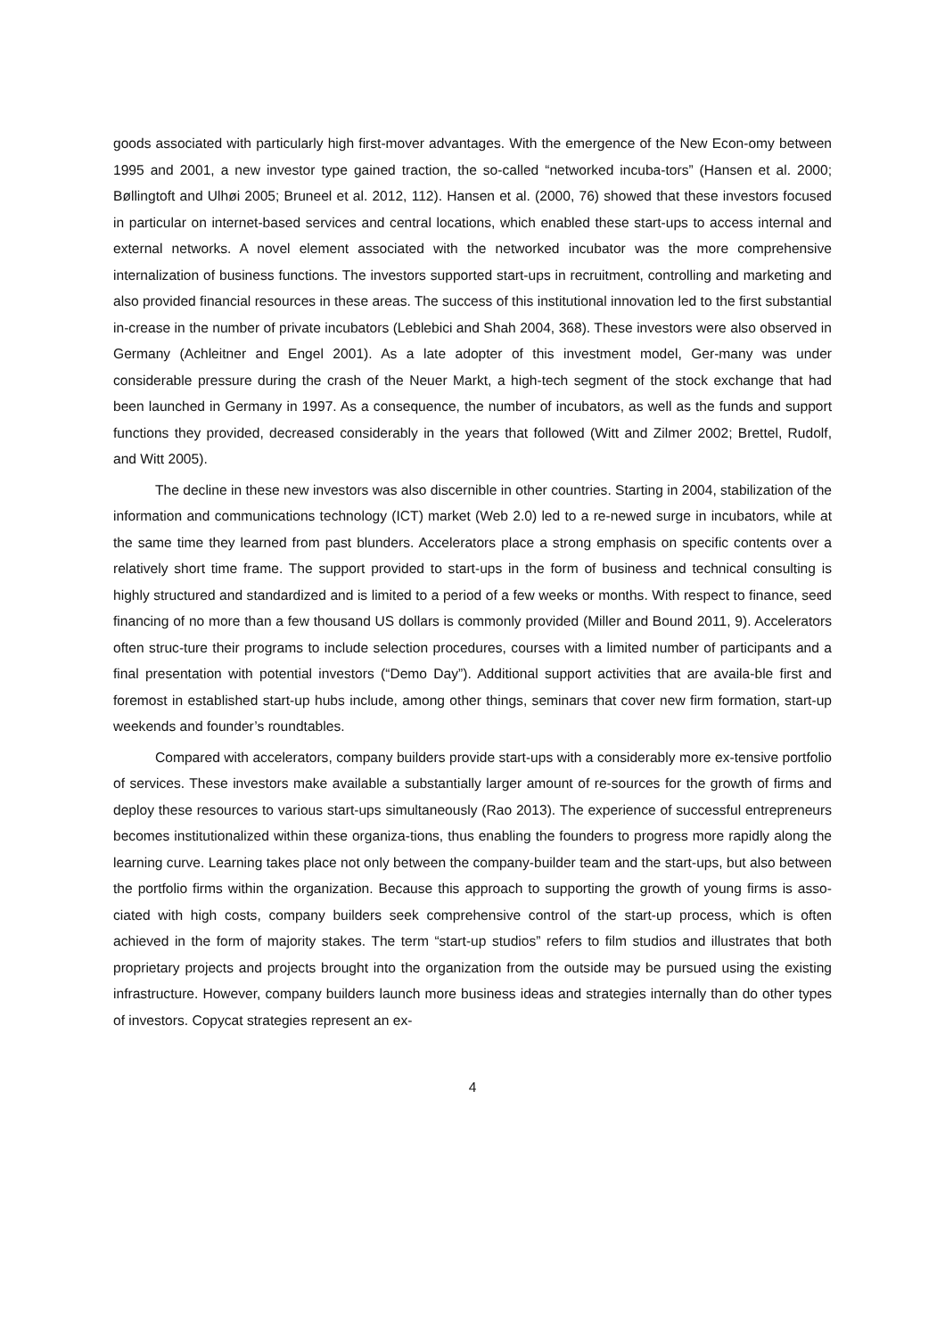goods associated with particularly high first-mover advantages. With the emergence of the New Econ-omy between 1995 and 2001, a new investor type gained traction, the so-called “networked incuba-tors” (Hansen et al. 2000; Bøllingtoft and Ulhøi 2005; Bruneel et al. 2012, 112). Hansen et al. (2000, 76) showed that these investors focused in particular on internet-based services and central locations, which enabled these start-ups to access internal and external networks. A novel element associated with the networked incubator was the more comprehensive internalization of business functions. The investors supported start-ups in recruitment, controlling and marketing and also provided financial resources in these areas. The success of this institutional innovation led to the first substantial in-crease in the number of private incubators (Leblebici and Shah 2004, 368). These investors were also observed in Germany (Achleitner and Engel 2001). As a late adopter of this investment model, Ger-many was under considerable pressure during the crash of the Neuer Markt, a high-tech segment of the stock exchange that had been launched in Germany in 1997. As a consequence, the number of incubators, as well as the funds and support functions they provided, decreased considerably in the years that followed (Witt and Zilmer 2002; Brettel, Rudolf, and Witt 2005).
The decline in these new investors was also discernible in other countries. Starting in 2004, stabilization of the information and communications technology (ICT) market (Web 2.0) led to a re-newed surge in incubators, while at the same time they learned from past blunders. Accelerators place a strong emphasis on specific contents over a relatively short time frame. The support provided to start-ups in the form of business and technical consulting is highly structured and standardized and is limited to a period of a few weeks or months. With respect to finance, seed financing of no more than a few thousand US dollars is commonly provided (Miller and Bound 2011, 9). Accelerators often struc-ture their programs to include selection procedures, courses with a limited number of participants and a final presentation with potential investors (“Demo Day”). Additional support activities that are availa-ble first and foremost in established start-up hubs include, among other things, seminars that cover new firm formation, start-up weekends and founder’s roundtables.
Compared with accelerators, company builders provide start-ups with a considerably more ex-tensive portfolio of services. These investors make available a substantially larger amount of re-sources for the growth of firms and deploy these resources to various start-ups simultaneously (Rao 2013). The experience of successful entrepreneurs becomes institutionalized within these organiza-tions, thus enabling the founders to progress more rapidly along the learning curve. Learning takes place not only between the company-builder team and the start-ups, but also between the portfolio firms within the organization. Because this approach to supporting the growth of young firms is asso-ciated with high costs, company builders seek comprehensive control of the start-up process, which is often achieved in the form of majority stakes. The term “start-up studios” refers to film studios and illustrates that both proprietary projects and projects brought into the organization from the outside may be pursued using the existing infrastructure. However, company builders launch more business ideas and strategies internally than do other types of investors. Copycat strategies represent an ex-
4